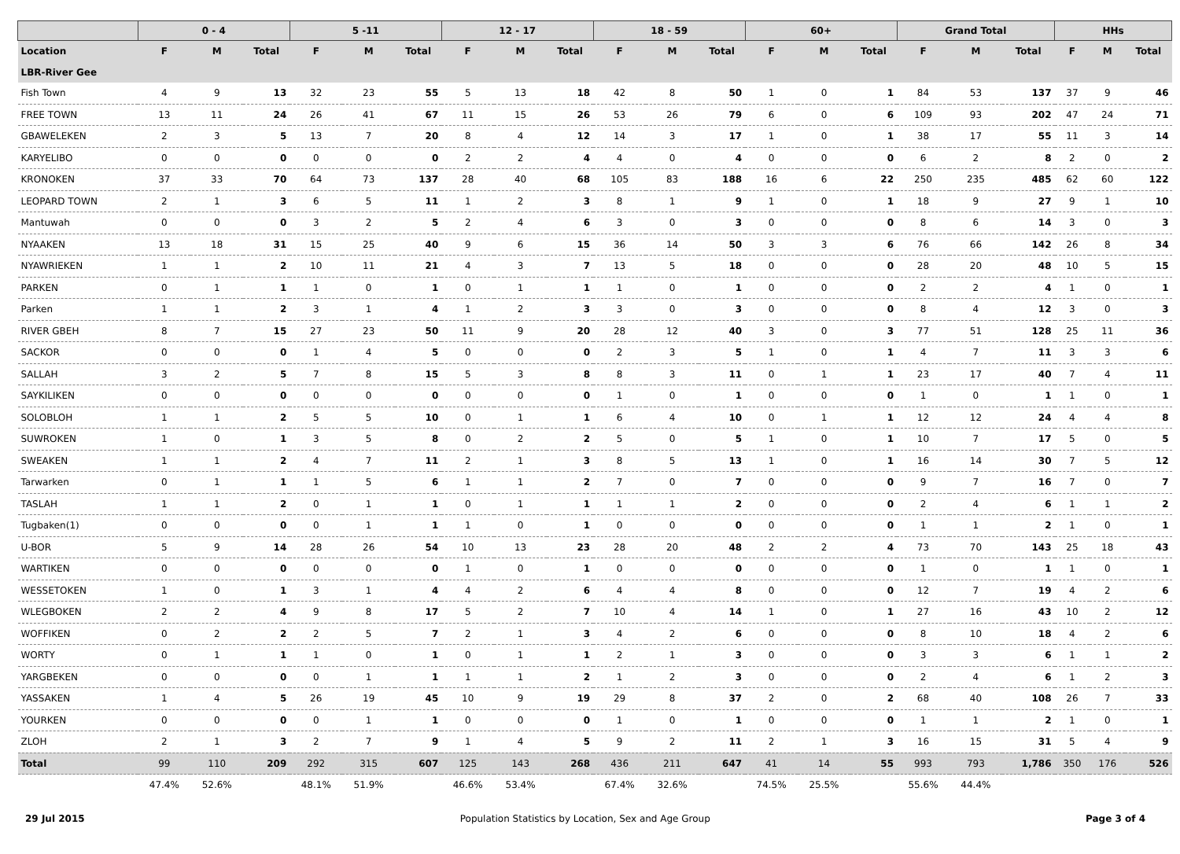| | 0 - 4 | | | 5 -11 | | | 12 - 17 | | | 18 - 59 | | | 60+ | | | Grand Total | | | HHs | | |
| --- | --- | --- | --- | --- | --- | --- | --- | --- | --- | --- | --- | --- | --- | --- | --- | --- | --- | --- | --- | --- | --- |
| Location | F | M | Total | F | M | Total | F | M | Total | F | M | Total | F | M | Total | F | M | Total | F | M | Total |
| LBR-River Gee | | | | | | | | | | | | | | | | | | | | | |
| Fish Town | 4 | 9 | 13 | 32 | 23 | 55 | 5 | 13 | 18 | 42 | 8 | 50 | 1 | 0 | 1 | 84 | 53 | 137 | 37 | 9 | 46 |
| FREE TOWN | 13 | 11 | 24 | 26 | 41 | 67 | 11 | 15 | 26 | 53 | 26 | 79 | 6 | 0 | 6 | 109 | 93 | 202 | 47 | 24 | 71 |
| GBAWELEKEN | 2 | 3 | 5 | 13 | 7 | 20 | 8 | 4 | 12 | 14 | 3 | 17 | 1 | 0 | 1 | 38 | 17 | 55 | 11 | 3 | 14 |
| KARYELIBO | 0 | 0 | 0 | 0 | 0 | 0 | 2 | 2 | 4 | 4 | 0 | 4 | 0 | 0 | 0 | 6 | 2 | 8 | 2 | 0 | 2 |
| KRONOKEN | 37 | 33 | 70 | 64 | 73 | 137 | 28 | 40 | 68 | 105 | 83 | 188 | 16 | 6 | 22 | 250 | 235 | 485 | 62 | 60 | 122 |
| LEOPARD TOWN | 2 | 1 | 3 | 6 | 5 | 11 | 1 | 2 | 3 | 8 | 1 | 9 | 1 | 0 | 1 | 18 | 9 | 27 | 9 | 1 | 10 |
| Mantuwah | 0 | 0 | 0 | 3 | 2 | 5 | 2 | 4 | 6 | 3 | 0 | 3 | 0 | 0 | 0 | 8 | 6 | 14 | 3 | 0 | 3 |
| NYAAKEN | 13 | 18 | 31 | 15 | 25 | 40 | 9 | 6 | 15 | 36 | 14 | 50 | 3 | 3 | 6 | 76 | 66 | 142 | 26 | 8 | 34 |
| NYAWRIEKEN | 1 | 1 | 2 | 10 | 11 | 21 | 4 | 3 | 7 | 13 | 5 | 18 | 0 | 0 | 0 | 28 | 20 | 48 | 10 | 5 | 15 |
| PARKEN | 0 | 1 | 1 | 1 | 0 | 1 | 0 | 1 | 1 | 1 | 0 | 1 | 0 | 0 | 0 | 2 | 2 | 4 | 1 | 0 | 1 |
| Parken | 1 | 1 | 2 | 3 | 1 | 4 | 1 | 2 | 3 | 3 | 0 | 3 | 0 | 0 | 0 | 8 | 4 | 12 | 3 | 0 | 3 |
| RIVER GBEH | 8 | 7 | 15 | 27 | 23 | 50 | 11 | 9 | 20 | 28 | 12 | 40 | 3 | 0 | 3 | 77 | 51 | 128 | 25 | 11 | 36 |
| SACKOR | 0 | 0 | 0 | 1 | 4 | 5 | 0 | 0 | 0 | 2 | 3 | 5 | 1 | 0 | 1 | 4 | 7 | 11 | 3 | 3 | 6 |
| SALLAH | 3 | 2 | 5 | 7 | 8 | 15 | 5 | 3 | 8 | 8 | 3 | 11 | 0 | 1 | 1 | 23 | 17 | 40 | 7 | 4 | 11 |
| SAYKILIKEN | 0 | 0 | 0 | 0 | 0 | 0 | 0 | 0 | 0 | 1 | 0 | 1 | 0 | 0 | 0 | 1 | 0 | 1 | 1 | 0 | 1 |
| SOLOBLOH | 1 | 1 | 2 | 5 | 5 | 10 | 0 | 1 | 1 | 6 | 4 | 10 | 0 | 1 | 1 | 12 | 12 | 24 | 4 | 4 | 8 |
| SUWROKEN | 1 | 0 | 1 | 3 | 5 | 8 | 0 | 2 | 2 | 5 | 0 | 5 | 1 | 0 | 1 | 10 | 7 | 17 | 5 | 0 | 5 |
| SWEAKEN | 1 | 1 | 2 | 4 | 7 | 11 | 2 | 1 | 3 | 8 | 5 | 13 | 1 | 0 | 1 | 16 | 14 | 30 | 7 | 5 | 12 |
| Tarwarken | 0 | 1 | 1 | 1 | 5 | 6 | 1 | 1 | 2 | 7 | 0 | 7 | 0 | 0 | 0 | 9 | 7 | 16 | 7 | 0 | 7 |
| TASLAH | 1 | 1 | 2 | 0 | 1 | 1 | 0 | 1 | 1 | 1 | 1 | 2 | 0 | 0 | 0 | 2 | 4 | 6 | 1 | 1 | 2 |
| Tugbaken(1) | 0 | 0 | 0 | 0 | 1 | 1 | 1 | 0 | 1 | 0 | 0 | 0 | 0 | 0 | 0 | 1 | 1 | 2 | 1 | 0 | 1 |
| U-BOR | 5 | 9 | 14 | 28 | 26 | 54 | 10 | 13 | 23 | 28 | 20 | 48 | 2 | 2 | 4 | 73 | 70 | 143 | 25 | 18 | 43 |
| WARTIKEN | 0 | 0 | 0 | 0 | 0 | 0 | 1 | 0 | 1 | 0 | 0 | 0 | 0 | 0 | 0 | 1 | 0 | 1 | 1 | 0 | 1 |
| WESSETOKEN | 1 | 0 | 1 | 3 | 1 | 4 | 4 | 2 | 6 | 4 | 4 | 8 | 0 | 0 | 0 | 12 | 7 | 19 | 4 | 2 | 6 |
| WLEGBOKEN | 2 | 2 | 4 | 9 | 8 | 17 | 5 | 2 | 7 | 10 | 4 | 14 | 1 | 0 | 1 | 27 | 16 | 43 | 10 | 2 | 12 |
| WOFFIKEN | 0 | 2 | 2 | 2 | 5 | 7 | 2 | 1 | 3 | 4 | 2 | 6 | 0 | 0 | 0 | 8 | 10 | 18 | 4 | 2 | 6 |
| WORTY | 0 | 1 | 1 | 1 | 0 | 1 | 0 | 1 | 1 | 2 | 1 | 3 | 0 | 0 | 0 | 3 | 3 | 6 | 1 | 1 | 2 |
| YARGBEKEN | 0 | 0 | 0 | 0 | 1 | 1 | 1 | 1 | 2 | 1 | 2 | 3 | 0 | 0 | 0 | 2 | 4 | 6 | 1 | 2 | 3 |
| YASSAKEN | 1 | 4 | 5 | 26 | 19 | 45 | 10 | 9 | 19 | 29 | 8 | 37 | 2 | 0 | 2 | 68 | 40 | 108 | 26 | 7 | 33 |
| YOURKEN | 0 | 0 | 0 | 0 | 1 | 1 | 0 | 0 | 0 | 1 | 0 | 1 | 0 | 0 | 0 | 1 | 1 | 2 | 1 | 0 | 1 |
| ZLOH | 2 | 1 | 3 | 2 | 7 | 9 | 1 | 4 | 5 | 9 | 2 | 11 | 2 | 1 | 3 | 16 | 15 | 31 | 5 | 4 | 9 |
| Total | 99 | 110 | 209 | 292 | 315 | 607 | 125 | 143 | 268 | 436 | 211 | 647 | 41 | 14 | 55 | 993 | 793 | 1,786 | 350 | 176 | 526 |
| | 47.4% | 52.6% | | 48.1% | 51.9% | | 46.6% | 53.4% | | 67.4% | 32.6% | | 74.5% | 25.5% | | 55.6% | 44.4% | | | | |
29 Jul 2015 Population Statistics by Location, Sex and Age Group Page 3 of 4